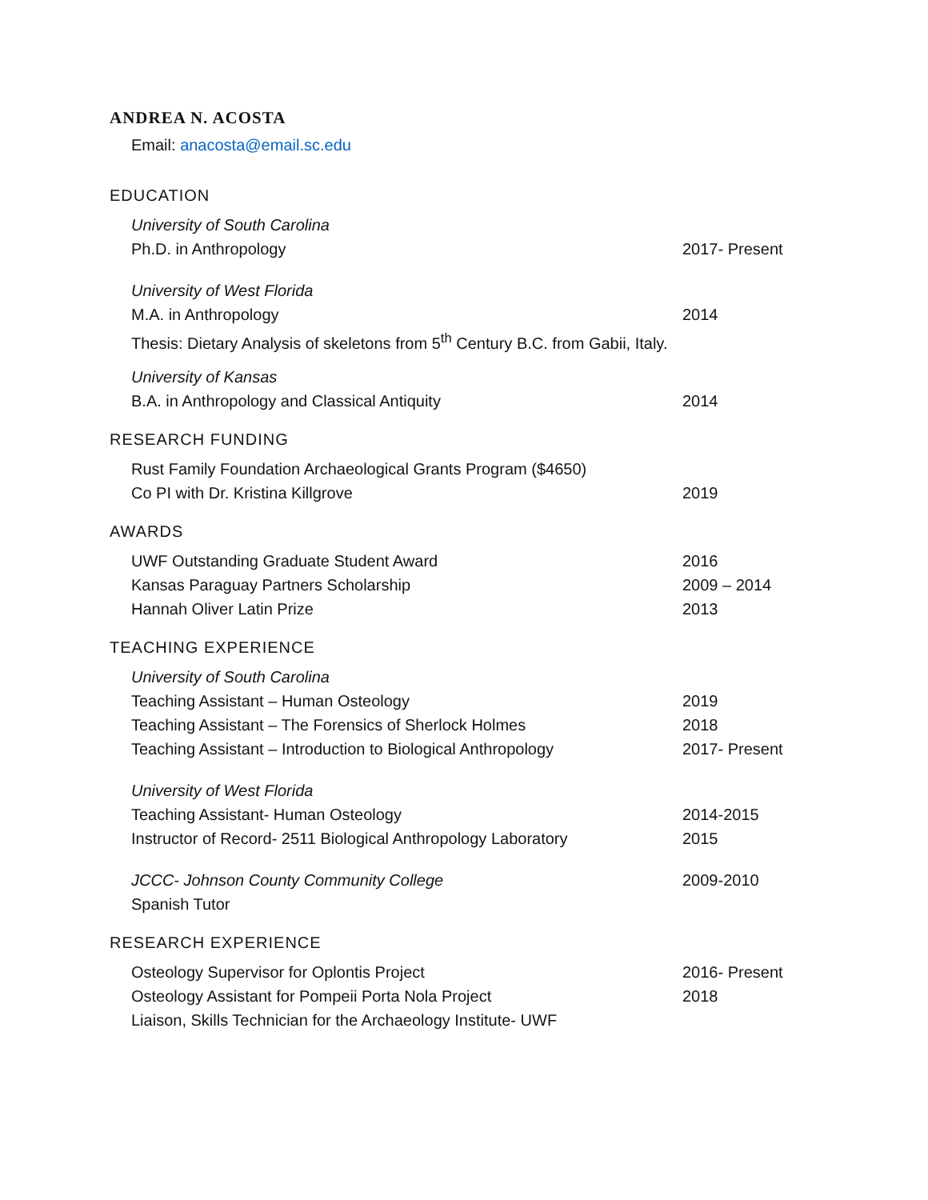ANDREA N. ACOSTA
Email: anacosta@email.sc.edu
EDUCATION
University of South Carolina
Ph.D. in Anthropology 2017- Present
University of West Florida
M.A. in Anthropology 2014
Thesis: Dietary Analysis of skeletons from 5<sup>th</sup> Century B.C. from Gabii, Italy.
University of Kansas
B.A. in Anthropology and Classical Antiquity 2014
RESEARCH FUNDING
Rust Family Foundation Archaeological Grants Program ($4650)
Co PI with Dr. Kristina Killgrove 2019
AWARDS
UWF Outstanding Graduate Student Award 2016
Kansas Paraguay Partners Scholarship 2009 – 2014
Hannah Oliver Latin Prize 2013
TEACHING EXPERIENCE
University of South Carolina
Teaching Assistant – Human Osteology 2019
Teaching Assistant – The Forensics of Sherlock Holmes 2018
Teaching Assistant – Introduction to Biological Anthropology 2017- Present
University of West Florida
Teaching Assistant- Human Osteology 2014-2015
Instructor of Record- 2511 Biological Anthropology Laboratory 2015
JCCC- Johnson County Community College 2009-2010
Spanish Tutor
RESEARCH EXPERIENCE
Osteology Supervisor for Oplontis Project 2016- Present
Osteology Assistant for Pompeii Porta Nola Project 2018
Liaison, Skills Technician for the Archaeology Institute- UWF